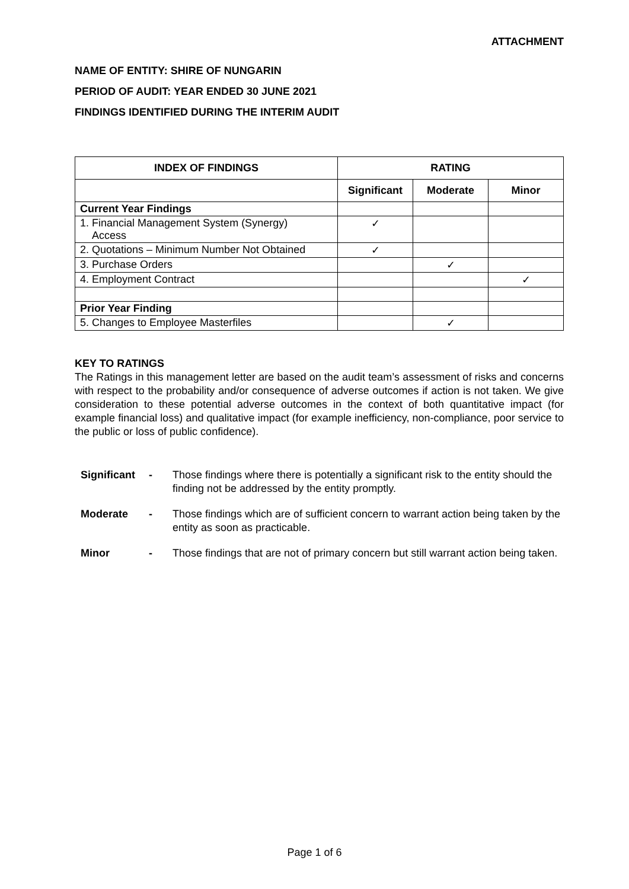ATTACHMENT
NAME OF ENTITY: SHIRE OF NUNGARIN
PERIOD OF AUDIT: YEAR ENDED 30 JUNE 2021
FINDINGS IDENTIFIED DURING THE INTERIM AUDIT
| INDEX OF FINDINGS | RATING | | |
| --- | --- | --- | --- |
| | Significant | Moderate | Minor |
| Current Year Findings | | | |
| 1. Financial Management System (Synergy) Access | ✓ | | |
| 2. Quotations – Minimum Number Not Obtained | ✓ | | |
| 3. Purchase Orders | | ✓ | |
| 4. Employment Contract | | | ✓ |
| Prior Year Finding | | | |
| 5. Changes to Employee Masterfiles | | ✓ | |
KEY TO RATINGS
The Ratings in this management letter are based on the audit team’s assessment of risks and concerns with respect to the probability and/or consequence of adverse outcomes if action is not taken. We give consideration to these potential adverse outcomes in the context of both quantitative impact (for example financial loss) and qualitative impact (for example inefficiency, non-compliance, poor service to the public or loss of public confidence).
Significant - Those findings where there is potentially a significant risk to the entity should the finding not be addressed by the entity promptly.
Moderate - Those findings which are of sufficient concern to warrant action being taken by the entity as soon as practicable.
Minor - Those findings that are not of primary concern but still warrant action being taken.
Page 1 of 6